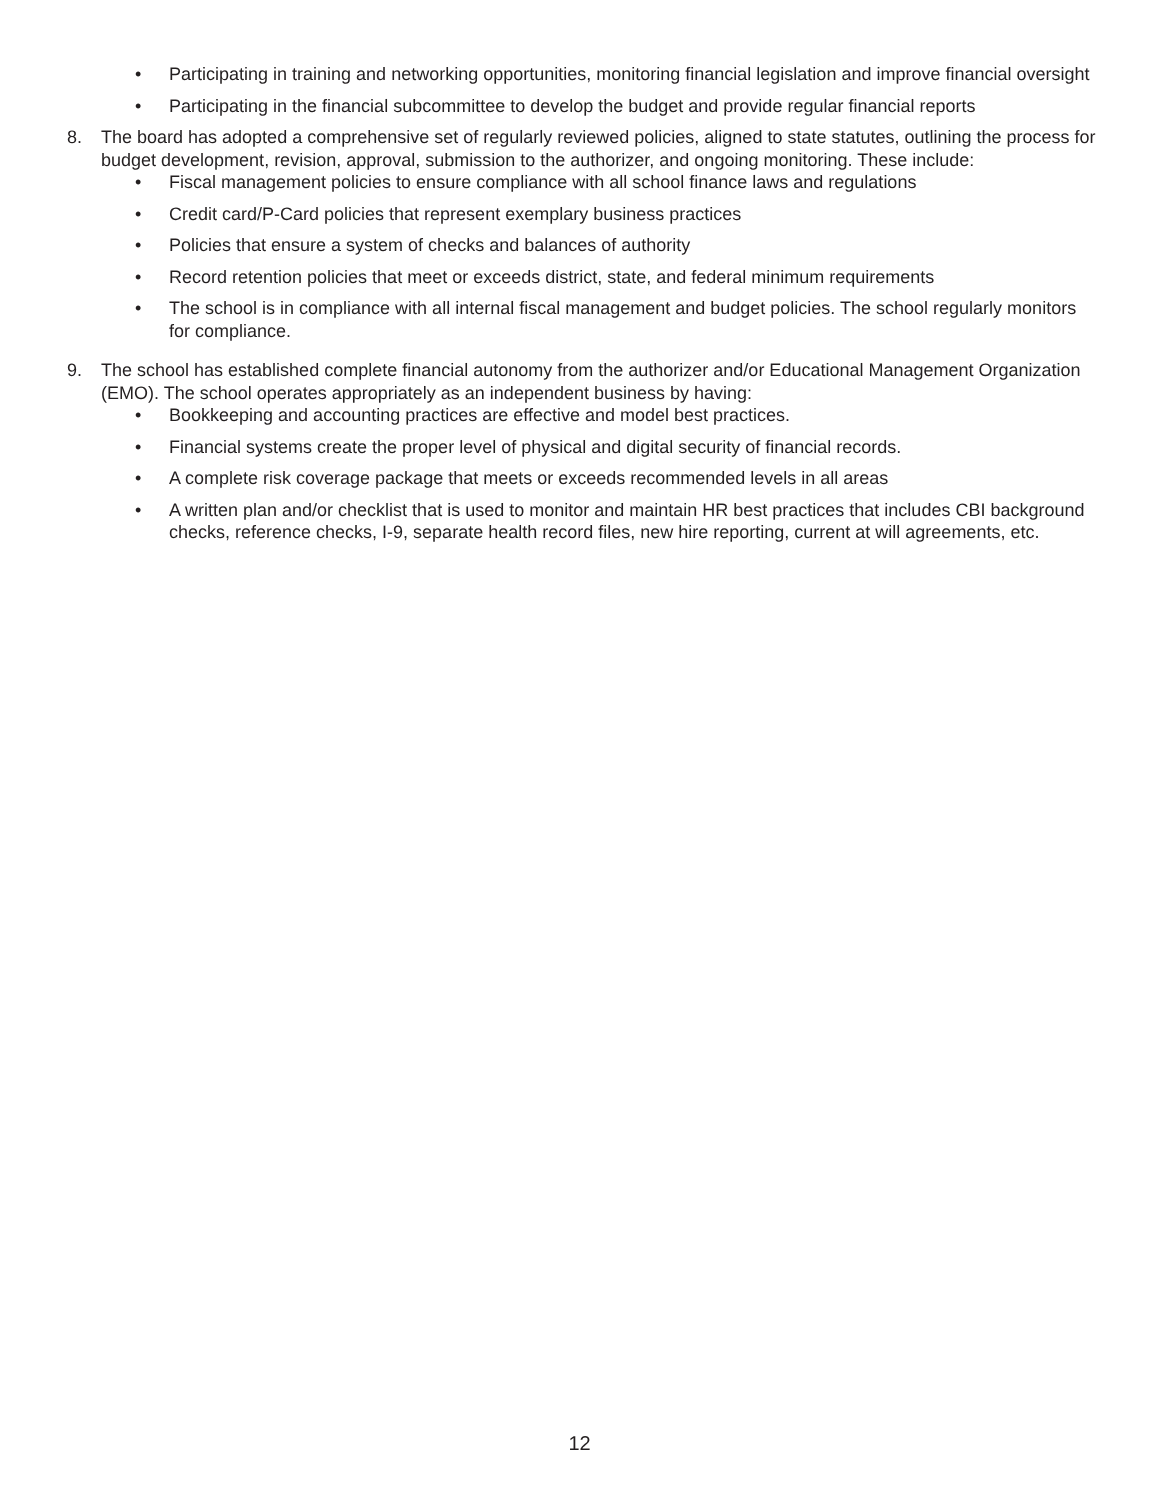• Participating in training and networking opportunities, monitoring financial legislation and improve financial oversight
• Participating in the financial subcommittee to develop the budget and provide regular financial reports
8. The board has adopted a comprehensive set of regularly reviewed policies, aligned to state statutes, outlining the process for budget development, revision, approval, submission to the authorizer, and ongoing monitoring. These include:
• Fiscal management policies to ensure compliance with all school finance laws and regulations
• Credit card/P-Card policies that represent exemplary business practices
• Policies that ensure a system of checks and balances of authority
• Record retention policies that meet or exceeds district, state, and federal minimum requirements
• The school is in compliance with all internal fiscal management and budget policies. The school regularly monitors for compliance.
9. The school has established complete financial autonomy from the authorizer and/or Educational Management Organization (EMO). The school operates appropriately as an independent business by having:
• Bookkeeping and accounting practices are effective and model best practices.
• Financial systems create the proper level of physical and digital security of financial records.
• A complete risk coverage package that meets or exceeds recommended levels in all areas
• A written plan and/or checklist that is used to monitor and maintain HR best practices that includes CBI background checks, reference checks, I-9, separate health record files, new hire reporting, current at will agreements, etc.
12